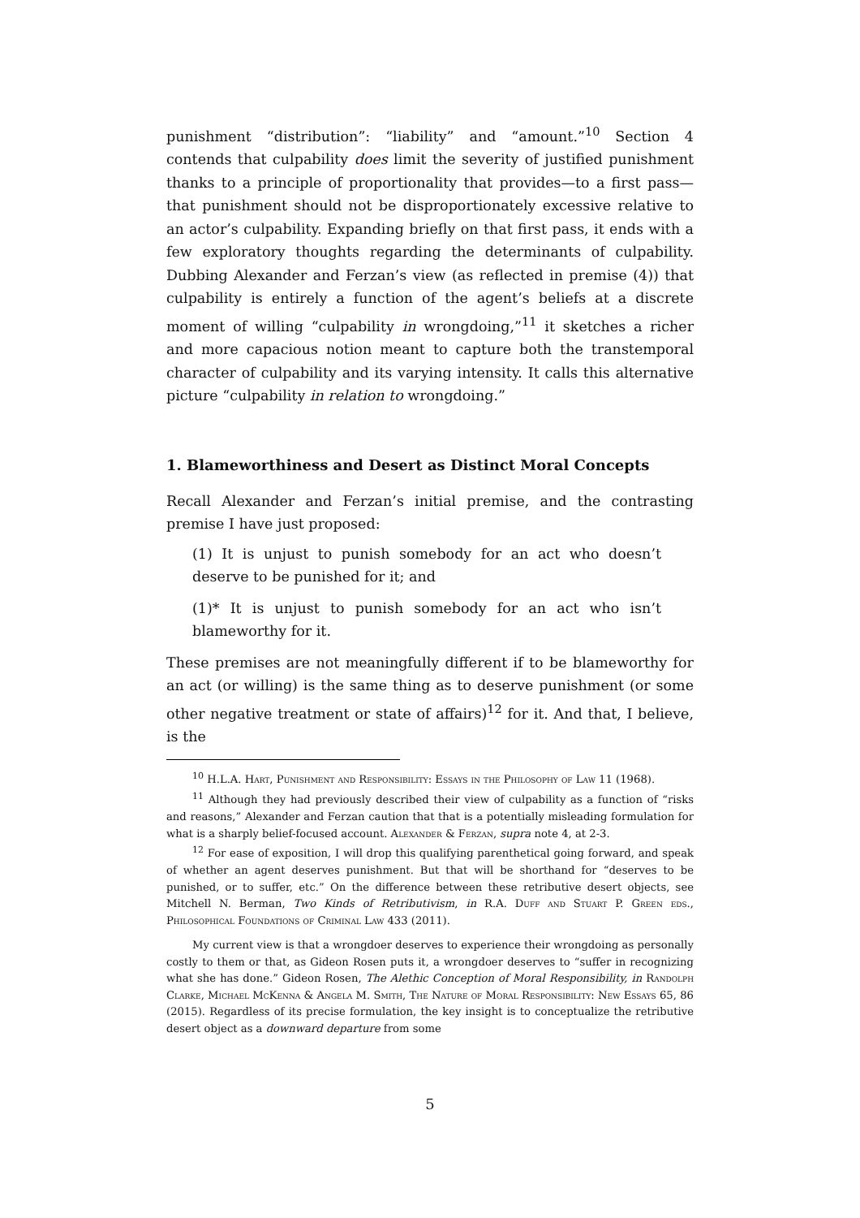punishment “distribution”: “liability” and “amount.”<sup>10</sup> Section 4 contends that culpability does limit the severity of justified punishment thanks to a principle of proportionality that provides—to a first pass—that punishment should not be disproportionately excessive relative to an actor’s culpability. Expanding briefly on that first pass, it ends with a few exploratory thoughts regarding the determinants of culpability. Dubbing Alexander and Ferzan’s view (as reflected in premise (4)) that culpability is entirely a function of the agent’s beliefs at a discrete moment of willing “culpability in wrongdoing,”<sup>11</sup> it sketches a richer and more capacious notion meant to capture both the transtemporal character of culpability and its varying intensity. It calls this alternative picture “culpability in relation to wrongdoing.”
1. Blameworthiness and Desert as Distinct Moral Concepts
Recall Alexander and Ferzan’s initial premise, and the contrasting premise I have just proposed:
(1) It is unjust to punish somebody for an act who doesn’t deserve to be punished for it; and
(1)* It is unjust to punish somebody for an act who isn’t blameworthy for it.
These premises are not meaningfully different if to be blameworthy for an act (or willing) is the same thing as to deserve punishment (or some other negative treatment or state of affairs)<sup>12</sup> for it. And that, I believe, is the
<sup>10</sup> H.L.A. Hart, Punishment and Responsibility: Essays in the Philosophy of Law 11 (1968).
<sup>11</sup> Although they had previously described their view of culpability as a function of “risks and reasons,” Alexander and Ferzan caution that that is a potentially misleading formulation for what is a sharply belief-focused account. Alexander & Ferzan, supra note 4, at 2-3.
<sup>12</sup> For ease of exposition, I will drop this qualifying parenthetical going forward, and speak of whether an agent deserves punishment. But that will be shorthand for “deserves to be punished, or to suffer, etc.” On the difference between these retributive desert objects, see Mitchell N. Berman, Two Kinds of Retributivism, in R.A. Duff and Stuart P. Green eds., Philosophical Foundations of Criminal Law 433 (2011).
My current view is that a wrongdoer deserves to experience their wrongdoing as personally costly to them or that, as Gideon Rosen puts it, a wrongdoer deserves to “suffer in recognizing what she has done.” Gideon Rosen, The Alethic Conception of Moral Responsibility, in Randolph Clarke, Michael McKenna & Angela M. Smith, The Nature of Moral Responsibility: New Essays 65, 86 (2015). Regardless of its precise formulation, the key insight is to conceptualize the retributive desert object as a downward departure from some
5